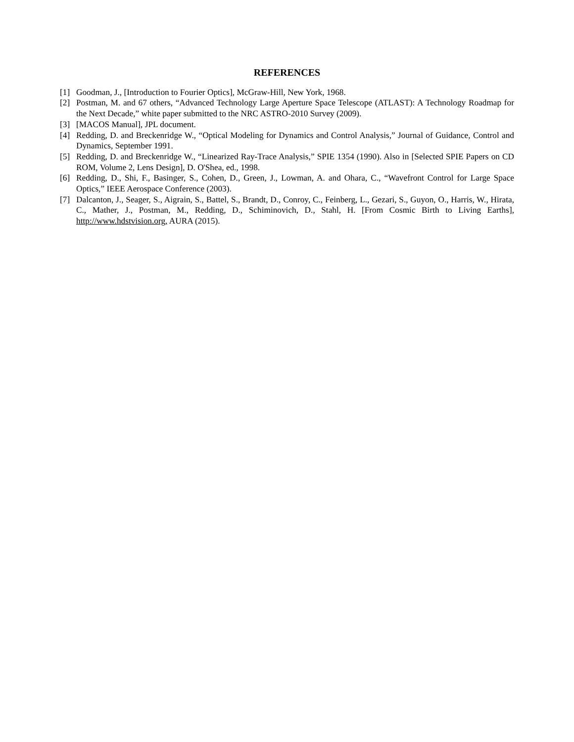REFERENCES
[1] Goodman, J., [Introduction to Fourier Optics], McGraw-Hill, New York, 1968.
[2] Postman, M. and 67 others, “Advanced Technology Large Aperture Space Telescope (ATLAST): A Technology Roadmap for the Next Decade,” white paper submitted to the NRC ASTRO-2010 Survey (2009).
[3] [MACOS Manual], JPL document.
[4] Redding, D. and Breckenridge W., “Optical Modeling for Dynamics and Control Analysis,” Journal of Guidance, Control and Dynamics, September 1991.
[5] Redding, D. and Breckenridge W., “Linearized Ray-Trace Analysis,” SPIE 1354 (1990). Also in [Selected SPIE Papers on CD ROM, Volume 2, Lens Design], D. O'Shea, ed., 1998.
[6] Redding, D., Shi, F., Basinger, S., Cohen, D., Green, J., Lowman, A. and Ohara, C., “Wavefront Control for Large Space Optics,” IEEE Aerospace Conference (2003).
[7] Dalcanton, J., Seager, S., Aigrain, S., Battel, S., Brandt, D., Conroy, C., Feinberg, L., Gezari, S., Guyon, O., Harris, W., Hirata, C., Mather, J., Postman, M., Redding, D., Schiminovich, D., Stahl, H. [From Cosmic Birth to Living Earths], http://www.hdstvision.org, AURA (2015).